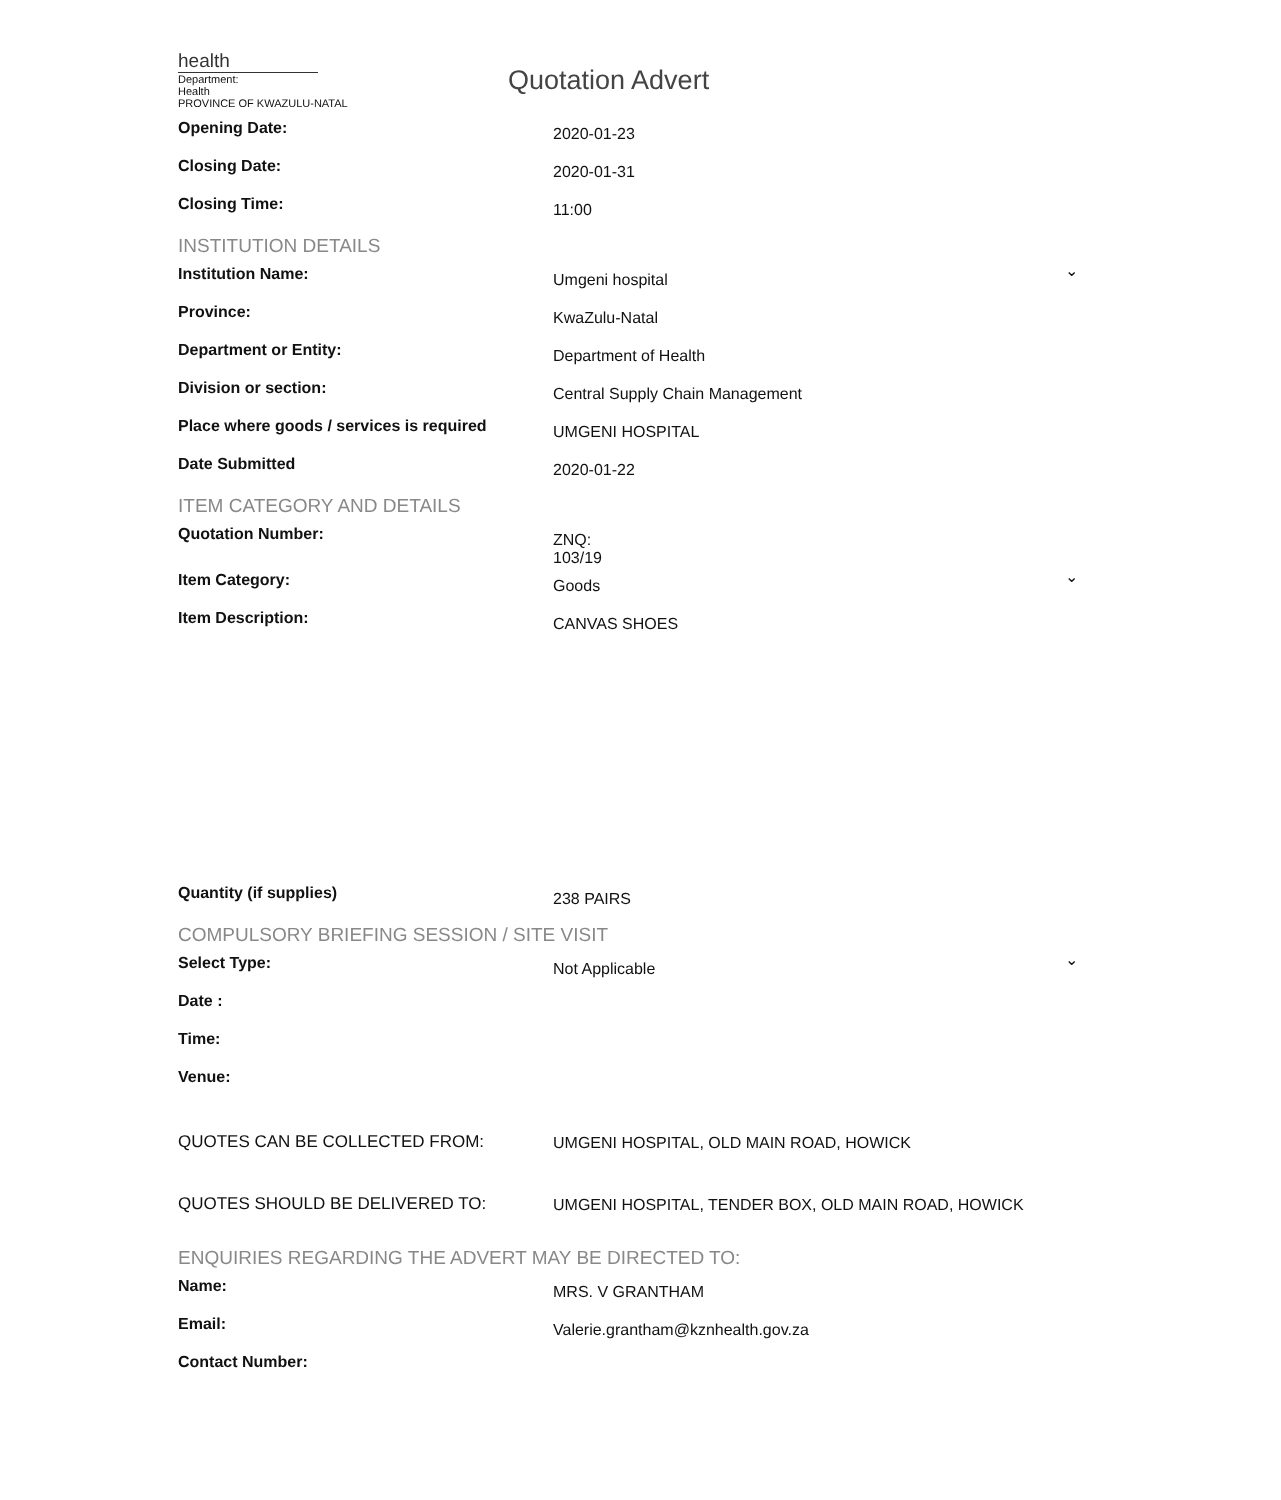health
Department:
Health
PROVINCE OF KWAZULU-NATAL
Quotation Advert
Opening Date:
2020-01-23
Closing Date:
2020-01-31
Closing Time:
11:00
INSTITUTION DETAILS
Institution Name:
Umgeni hospital
⌄
Province:
KwaZulu-Natal
Department or Entity:
Department of Health
Division or section:
Central Supply Chain Management
Place where goods / services is required
UMGENI HOSPITAL
Date Submitted
2020-01-22
ITEM CATEGORY AND DETAILS
Quotation Number:
ZNQ:
103/19
Item Category:
Goods
⌄
Item Description:
CANVAS SHOES
Quantity (if supplies)
238 PAIRS
COMPULSORY BRIEFING SESSION / SITE VISIT
Select Type:
Not Applicable
⌄
Date :
Time:
Venue:
QUOTES CAN BE COLLECTED FROM: UMGENI HOSPITAL, OLD MAIN ROAD, HOWICK
QUOTES SHOULD BE DELIVERED TO: UMGENI HOSPITAL, TENDER BOX, OLD MAIN ROAD, HOWICK
ENQUIRIES REGARDING THE ADVERT MAY BE DIRECTED TO:
Name:
MRS. V GRANTHAM
Email:
Valerie.grantham@kznhealth.gov.za
Contact Number: